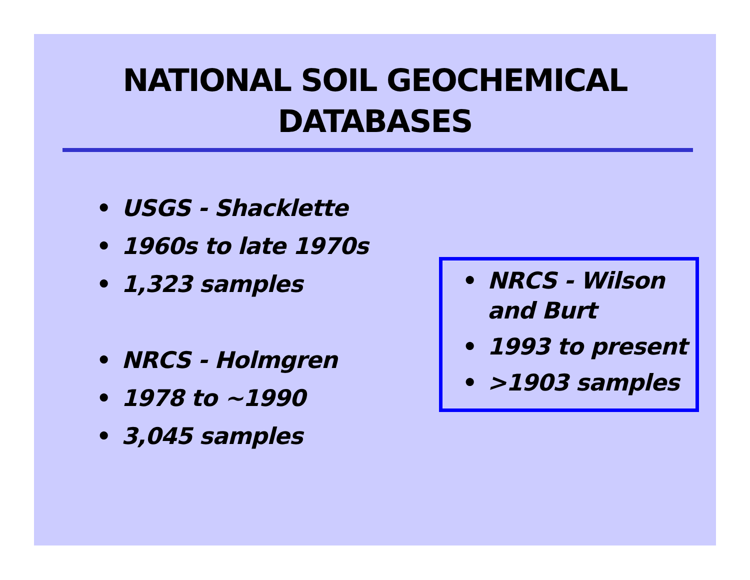NATIONAL SOIL GEOCHEMICAL
DATABASES
• USGS - Shacklette
• 1960s to late 1970s
• 1,323 samples
• NRCS - Holmgren
• 1978 to ~1990
• 3,045 samples
• NRCS - Wilson and Burt
• 1993 to present
• >1903 samples